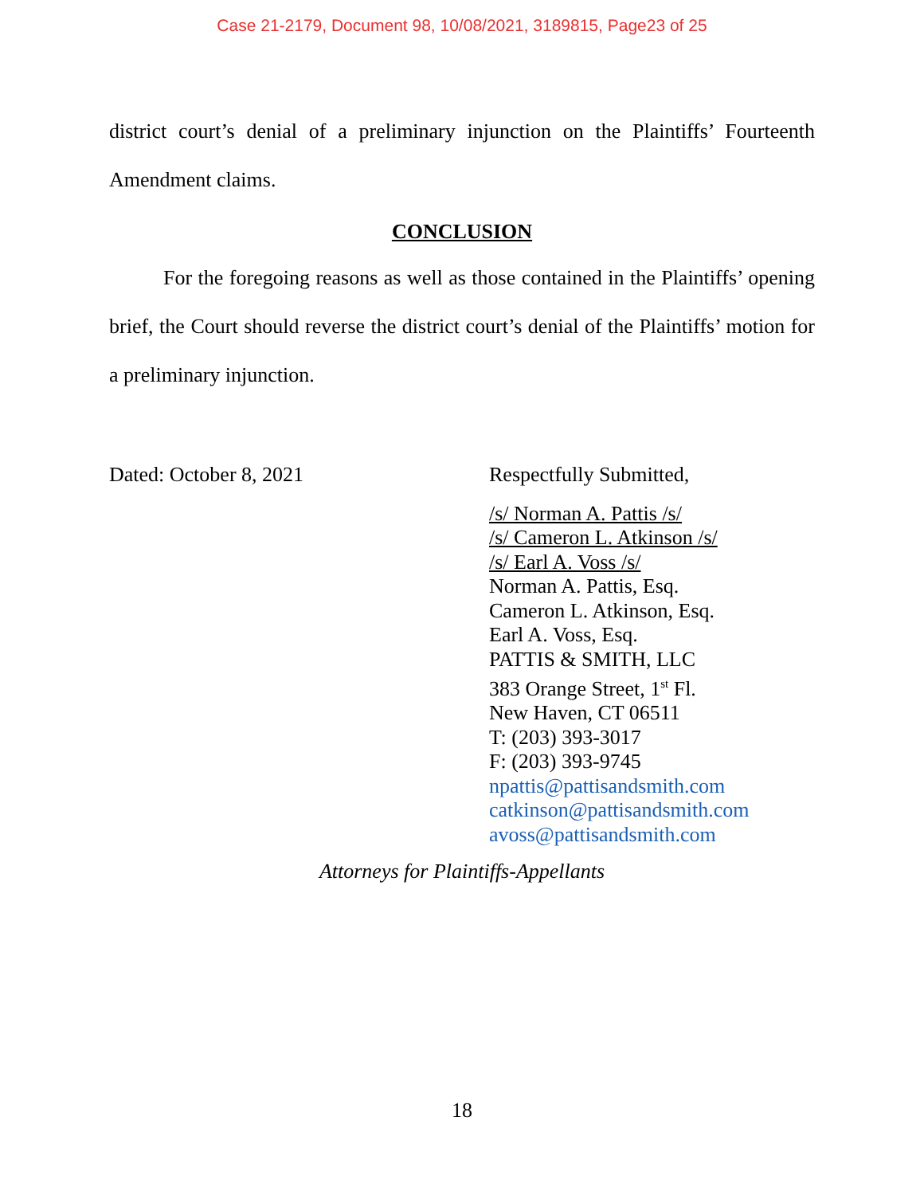Case 21-2179, Document 98, 10/08/2021, 3189815, Page23 of 25
district court’s denial of a preliminary injunction on the Plaintiffs’ Fourteenth Amendment claims.
CONCLUSION
For the foregoing reasons as well as those contained in the Plaintiffs’ opening brief, the Court should reverse the district court’s denial of the Plaintiffs’ motion for a preliminary injunction.
Dated: October 8, 2021
Respectfully Submitted,
/s/ Norman A. Pattis /s/
/s/ Cameron L. Atkinson /s/
/s/ Earl A. Voss /s/
Norman A. Pattis, Esq.
Cameron L. Atkinson, Esq.
Earl A. Voss, Esq.
PATTIS & SMITH, LLC
383 Orange Street, 1<sup>st</sup> Fl.
New Haven, CT 06511
T: (203) 393-3017
F: (203) 393-9745
npattis@pattisandsmith.com
catkinson@pattisandsmith.com
avoss@pattisandsmith.com
Attorneys for Plaintiffs-Appellants
18